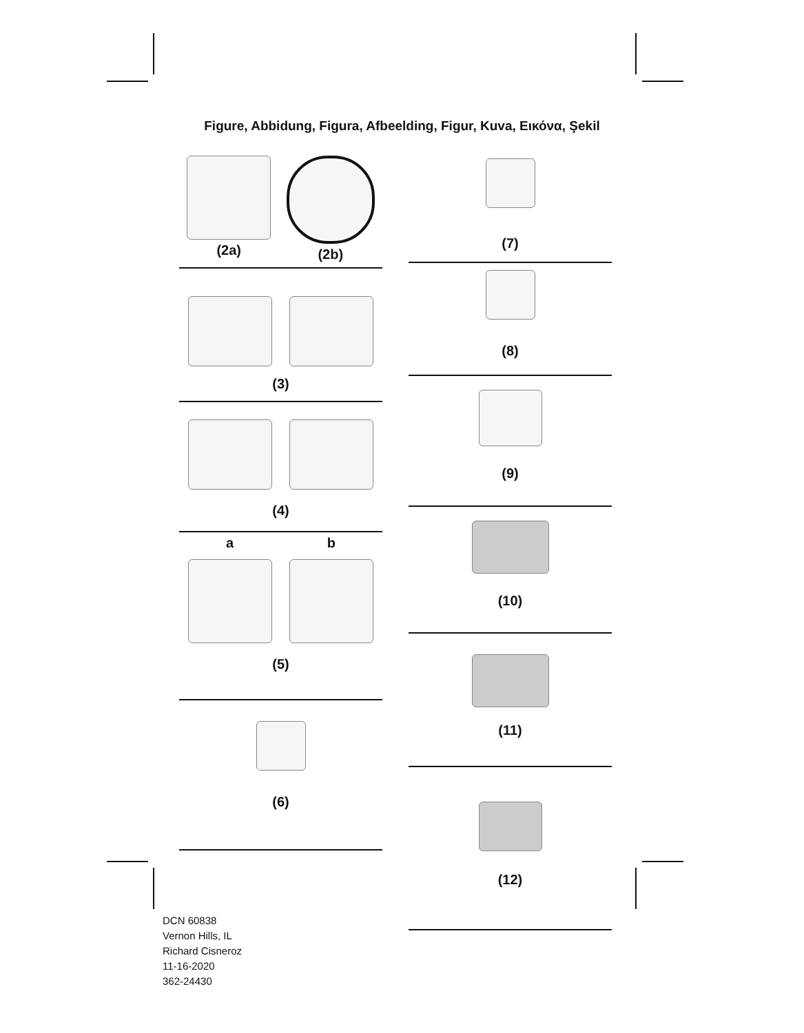Figure, Abbidung, Figura, Afbeelding, Figur, Kuva, Εικόνα, Şekil
(2a) (2b)
(3)
(4)
a b
(5)
(6)
(7)
(8)
(9)
(10)
(11)
(12)
DCN 60838
Vernon Hills, IL
Richard Cisneroz
11-16-2020
362-24430